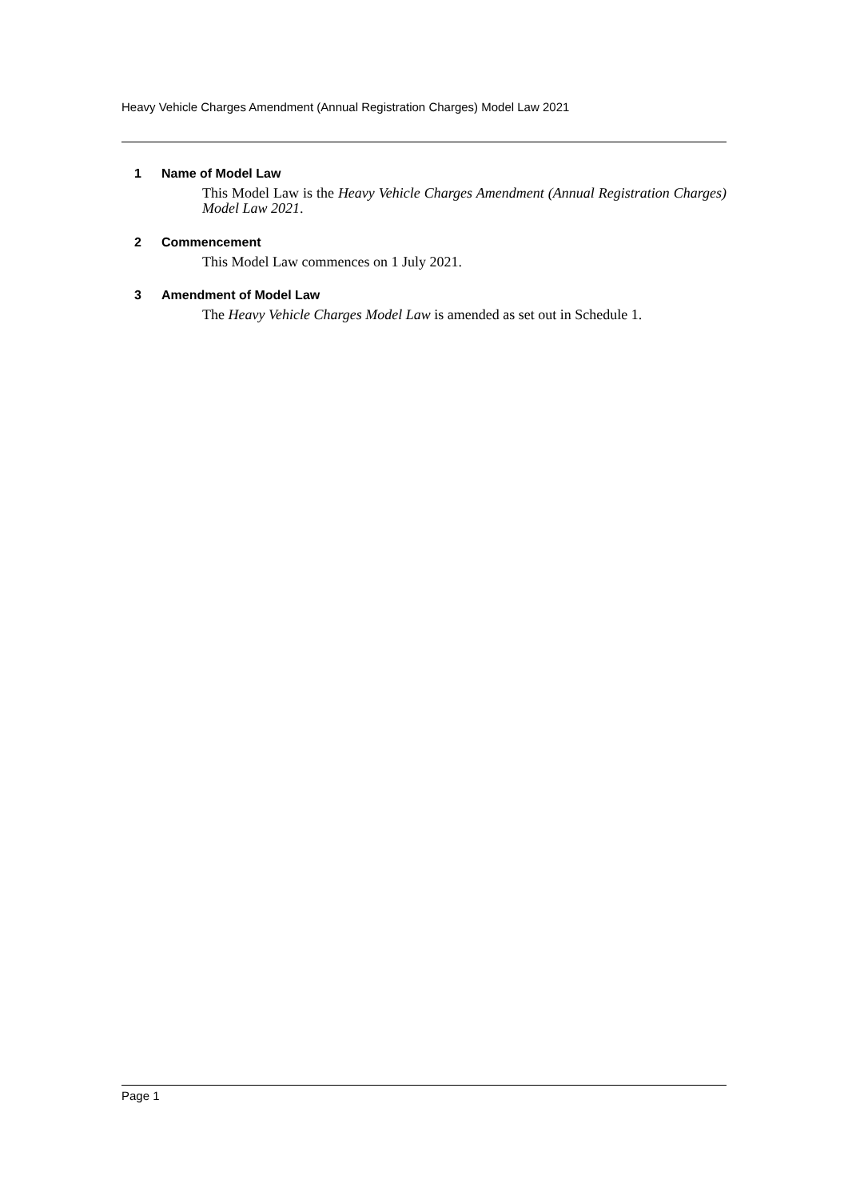Heavy Vehicle Charges Amendment (Annual Registration Charges) Model Law 2021
1 Name of Model Law
This Model Law is the Heavy Vehicle Charges Amendment (Annual Registration Charges) Model Law 2021.
2 Commencement
This Model Law commences on 1 July 2021.
3 Amendment of Model Law
The Heavy Vehicle Charges Model Law is amended as set out in Schedule 1.
Page 1